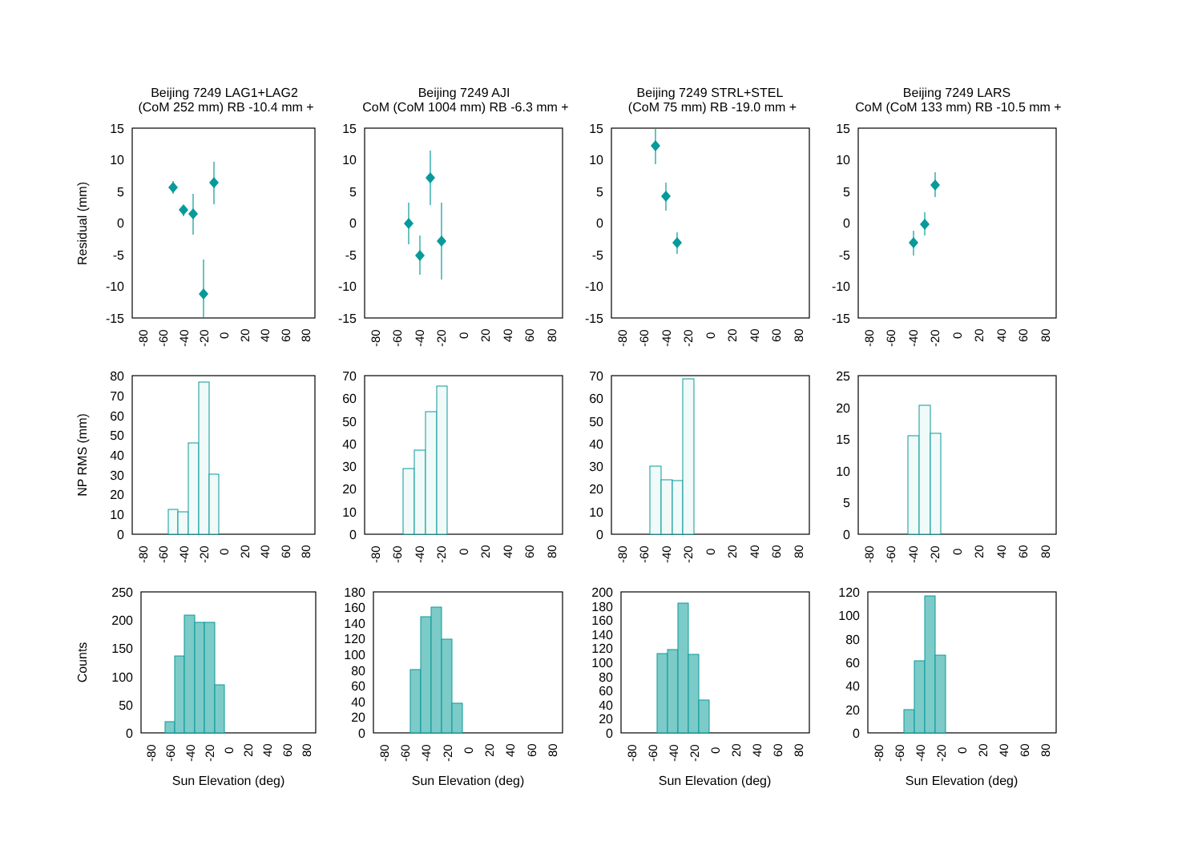Beijing 7249 LAG1+LAG2
(CoM 252 mm) RB -10.4 mm +
Beijing 7249 AJI
CoM (CoM 1004 mm) RB -6.3 mm +
Beijing 7249 STRL+STEL
(CoM 75 mm) RB -19.0 mm +
Beijing 7249 LARS
CoM (CoM 133 mm) RB -10.5 mm +
Residual (mm)
NP RMS (mm)
Counts
15
10
5
0
-5
-10
-15
15
10
5
0
-5
-10
-15
15
10
5
0
-5
-10
-15
15
10
5
0
-5
-10
-15
80
70
60
50
40
30
20
10
0
70
60
50
40
30
20
10
0
70
60
50
40
30
20
10
0
25
20
15
10
5
0
250
200
150
100
50
0
180
160
140
120
100
80
60
40
20
0
200
180
160
140
120
100
80
60
40
20
0
120
100
80
60
40
20
0
-80
-60
-40
-20
0
20
40
60
80
-80
-60
-40
-20
0
20
40
60
80
-80
-60
-40
-20
0
20
40
60
80
-80
-60
-40
-20
0
20
40
60
80
-80
-60
-40
-20
0
20
40
60
80
-80
-60
-40
-20
0
20
40
60
80
-80
-60
-40
-20
0
20
40
60
80
-80
-60
-40
-20
0
20
40
60
80
-80
-60
-40
-20
0
20
40
60
80
-80
-60
-40
-20
0
20
40
60
80
-80
-60
-40
-20
0
20
40
60
80
-80
-60
-40
-20
0
20
40
60
80
Sun Elevation (deg)
Sun Elevation (deg)
Sun Elevation (deg)
Sun Elevation (deg)